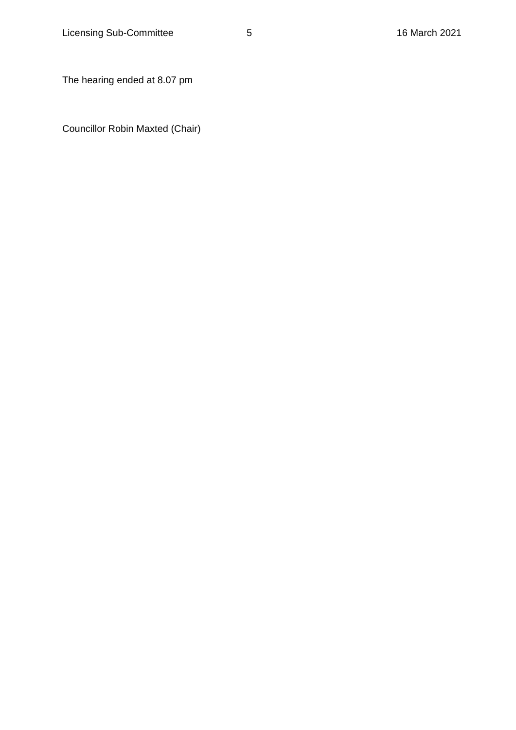Licensing Sub-Committee 5 16 March 2021
The hearing ended at 8.07 pm
Councillor Robin Maxted (Chair)